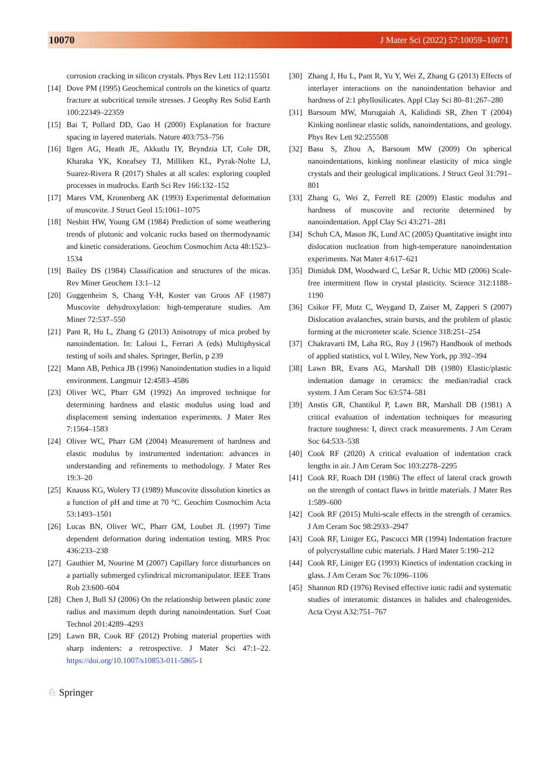10070 J Mater Sci (2022) 57:10059–10071
corrosion cracking in silicon crystals. Phys Rev Lett 112:115501
[14]
Dove PM (1995) Geochemical controls on the kinetics of quartz fracture at subcritical tensile stresses. J Geophy Res Solid Earth 100:22349–22359
[15]
Bai T, Pollard DD, Gao H (2000) Explanation for fracture spacing in layered materials. Nature 403:753–756
[16]
Ilgen AG, Heath JE, Akkutlu IY, Bryndzia LT, Cole DR, Kharaka YK, Kneafsey TJ, Milliken KL, Pyrak-Nolte LJ, Suarez-Rivera R (2017) Shales at all scales: exploring coupled processes in mudrocks. Earth Sci Rev 166:132–152
[17]
Mares VM, Kronenberg AK (1993) Experimental deformation of muscovite. J Struct Geol 15:1061–1075
[18]
Nesbitt HW, Young GM (1984) Prediction of some weathering trends of plutonic and volcanic rocks based on thermodynamic and kinetic considerations. Geochim Cosmochim Acta 48:1523–1534
[19]
Bailey DS (1984) Classification and structures of the micas. Rev Miner Geochem 13:1–12
[20]
Guggenheim S, Chang Y-H, Koster van Groos AF (1987) Muscovite dehydroxylation: high-temperature studies. Am Miner 72:537–550
[21]
Pant R, Hu L, Zhang G (2013) Anisotropy of mica probed by nanoindentation. In: Laloui L, Ferrari A (eds) Multiphysical testing of soils and shales. Springer, Berlin, p 239
[22]
Mann AB, Pethica JB (1996) Nanoindentation studies in a liquid environment. Langmuir 12:4583–4586
[23]
Oliver WC, Pharr GM (1992) An improved technique for determining hardness and elastic modulus using load and displacement sensing indentation experiments. J Mater Res 7:1564–1583
[24]
Oliver WC, Pharr GM (2004) Measurement of hardness and elastic modulus by instrumented indentation: advances in understanding and refinements to methodology. J Mater Res 19:3–20
[25]
Knauss KG, Wolery TJ (1989) Muscovite dissolution kinetics as a function of pH and time at 70 °C. Geochim Cosmochim Acta 53:1493–1501
[26]
Lucas BN, Oliver WC, Pharr GM, Loubet JL (1997) Time dependent deformation during indentation testing. MRS Proc 436:233–238
[27]
Gauthier M, Nourine M (2007) Capillary force disturbances on a partially submerged cylindrical micromanipulator. IEEE Trans Rob 23:600–604
[28]
Chen J, Bull SJ (2006) On the relationship between plastic zone radius and maximum depth during nanoindentation. Surf Coat Technol 201:4289–4293
[29]
Lawn BR, Cook RF (2012) Probing material properties with sharp indenters: a retrospective. J Mater Sci 47:1–22. https://doi.org/10.1007/s10853-011-5865-1
[30]
Zhang J, Hu L, Pant R, Yu Y, Wei Z, Zhang G (2013) Effects of interlayer interactions on the nanoindentation behavior and hardness of 2:1 phyllosilicates. Appl Clay Sci 80–81:267–280
[31]
Barsoum MW, Murugaiah A, Kalidindi SR, Zhen T (2004) Kinking nonlinear elastic solids, nanoindentations, and geology. Phys Rev Lett 92:255508
[32]
Basu S, Zhou A, Barsoum MW (2009) On spherical nanoindentations, kinking nonlinear elasticity of mica single crystals and their geological implications. J Struct Geol 31:791–801
[33]
Zhang G, Wei Z, Ferrell RE (2009) Elastic modulus and hardness of muscovite and rectorite determined by nanoindentation. Appl Clay Sci 43:271–281
[34]
Schuh CA, Mason JK, Lund AC (2005) Quantitative insight into dislocation nucleation from high-temperature nanoindentation experiments. Nat Mater 4:617–621
[35]
Dimiduk DM, Woodward C, LeSar R, Uchic MD (2006) Scale-free intermittent flow in crystal plasticity. Science 312:1188–1190
[36]
Csikor FF, Motz C, Weygand D, Zaiser M, Zapperi S (2007) Dislocation avalanches, strain bursts, and the problem of plastic forming at the micrometer scale. Science 318:251–254
[37]
Chakravarti IM, Laha RG, Roy J (1967) Handbook of methods of applied statistics, vol I. Wiley, New York, pp 392–394
[38]
Lawn BR, Evans AG, Marshall DB (1980) Elastic/plastic indentation damage in ceramics: the median/radial crack system. J Am Ceram Soc 63:574–581
[39]
Anstis GR, Chantikul P, Lawn BR, Marshall DB (1981) A critical evaluation of indentation techniques for measuring fracture toughness: I, direct crack measurements. J Am Ceram Soc 64:533–538
[40]
Cook RF (2020) A critical evaluation of indentation crack lengths in air. J Am Ceram Soc 103:2278–2295
[41]
Cook RF, Roach DH (1986) The effect of lateral crack growth on the strength of contact flaws in brittle materials. J Mater Res 1:589–600
[42]
Cook RF (2015) Multi-scale effects in the strength of ceramics. J Am Ceram Soc 98:2933–2947
[43]
Cook RF, Liniger EG, Pascucci MR (1994) Indentation fracture of polycrystalline cubic materials. J Hard Mater 5:190–212
[44]
Cook RF, Liniger EG (1993) Kinetics of indentation cracking in glass. J Am Ceram Soc 76:1096–1106
[45]
Shannon RD (1976) Revised effective ionic radii and systematic studies of interatomic distances in halides and chaleogenides. Acta Cryst A32:751–767
♘ Springer